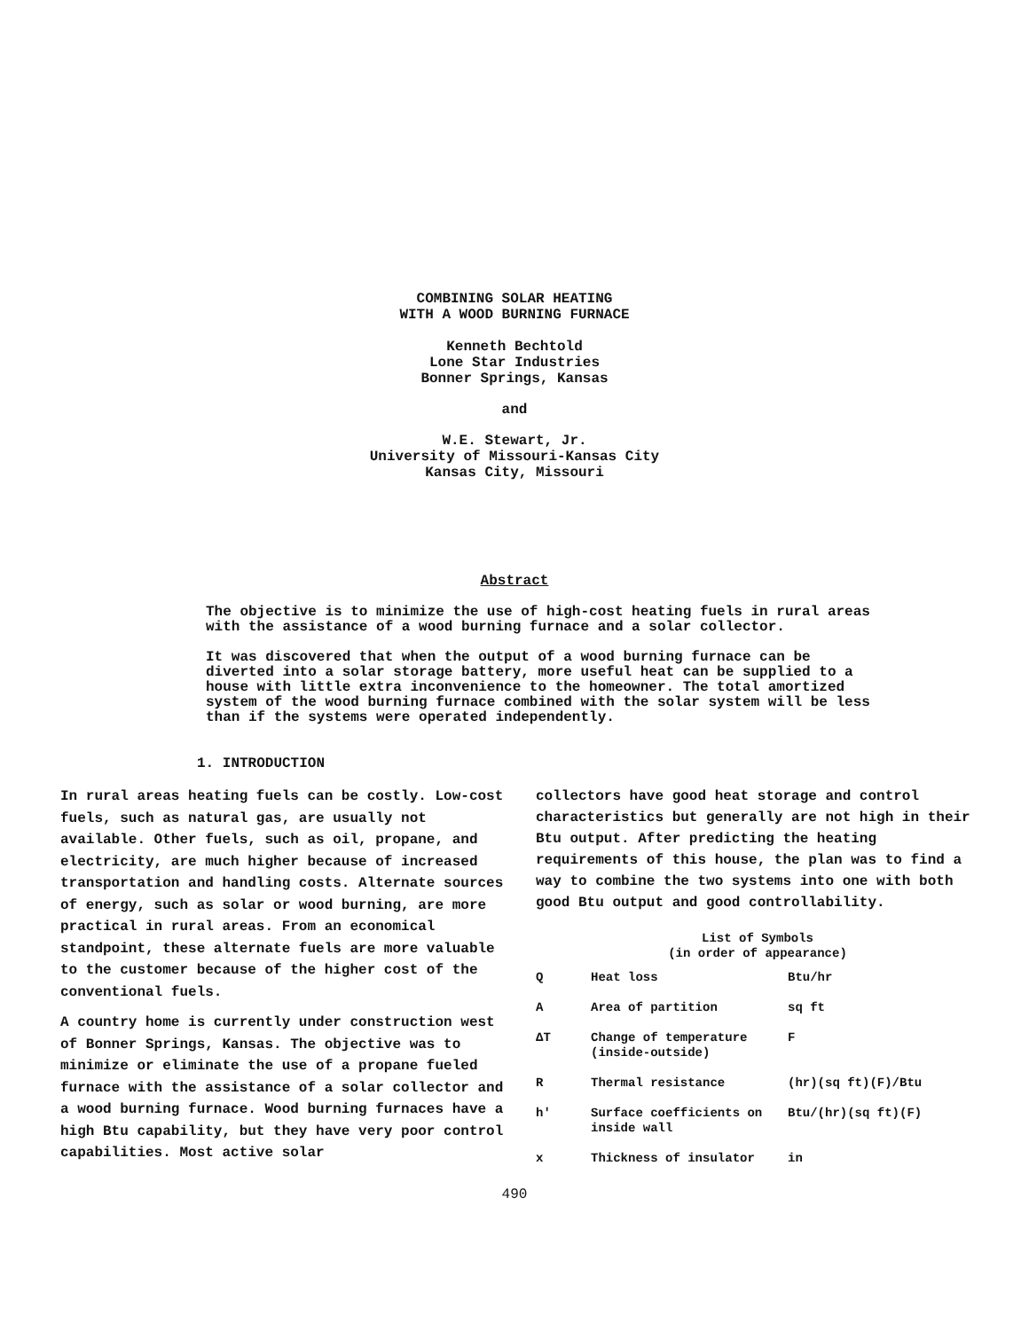COMBINING SOLAR HEATING
WITH A WOOD BURNING FURNACE
Kenneth Bechtold
Lone Star Industries
Bonner Springs, Kansas
and
W.E. Stewart, Jr.
University of Missouri-Kansas City
Kansas City, Missouri
Abstract
The objective is to minimize the use of high-cost heating fuels in rural areas with the assistance of a wood burning furnace and a solar collector.
It was discovered that when the output of a wood burning furnace can be diverted into a solar storage battery, more useful heat can be supplied to a house with little extra inconvenience to the homeowner. The total amortized system of the wood burning furnace combined with the solar system will be less than if the systems were operated independently.
1. INTRODUCTION
In rural areas heating fuels can be costly. Low-cost fuels, such as natural gas, are usually not available. Other fuels, such as oil, propane, and electricity, are much higher because of increased transportation and handling costs. Alternate sources of energy, such as solar or wood burning, are more practical in rural areas. From an economical standpoint, these alternate fuels are more valuable to the customer because of the higher cost of the conventional fuels.
A country home is currently under construction west of Bonner Springs, Kansas. The objective was to minimize or eliminate the use of a propane fueled furnace with the assistance of a solar collector and a wood burning furnace. Wood burning furnaces have a high Btu capability, but they have very poor control capabilities. Most active solar
collectors have good heat storage and control characteristics but generally are not high in their Btu output. After predicting the heating requirements of this house, the plan was to find a way to combine the two systems into one with both good Btu output and good controllability.
List of Symbols
(in order of appearance)
| Q | Heat loss | Btu/hr |
| A | Area of partition | sq ft |
| ΔT | Change of temperature (inside-outside) | F |
| R | Thermal resistance | (hr)(sq ft)(F)/Btu |
| h' | Surface coefficients on inside wall | Btu/(hr)(sq ft)(F) |
| x | Thickness of insulator | in |
490